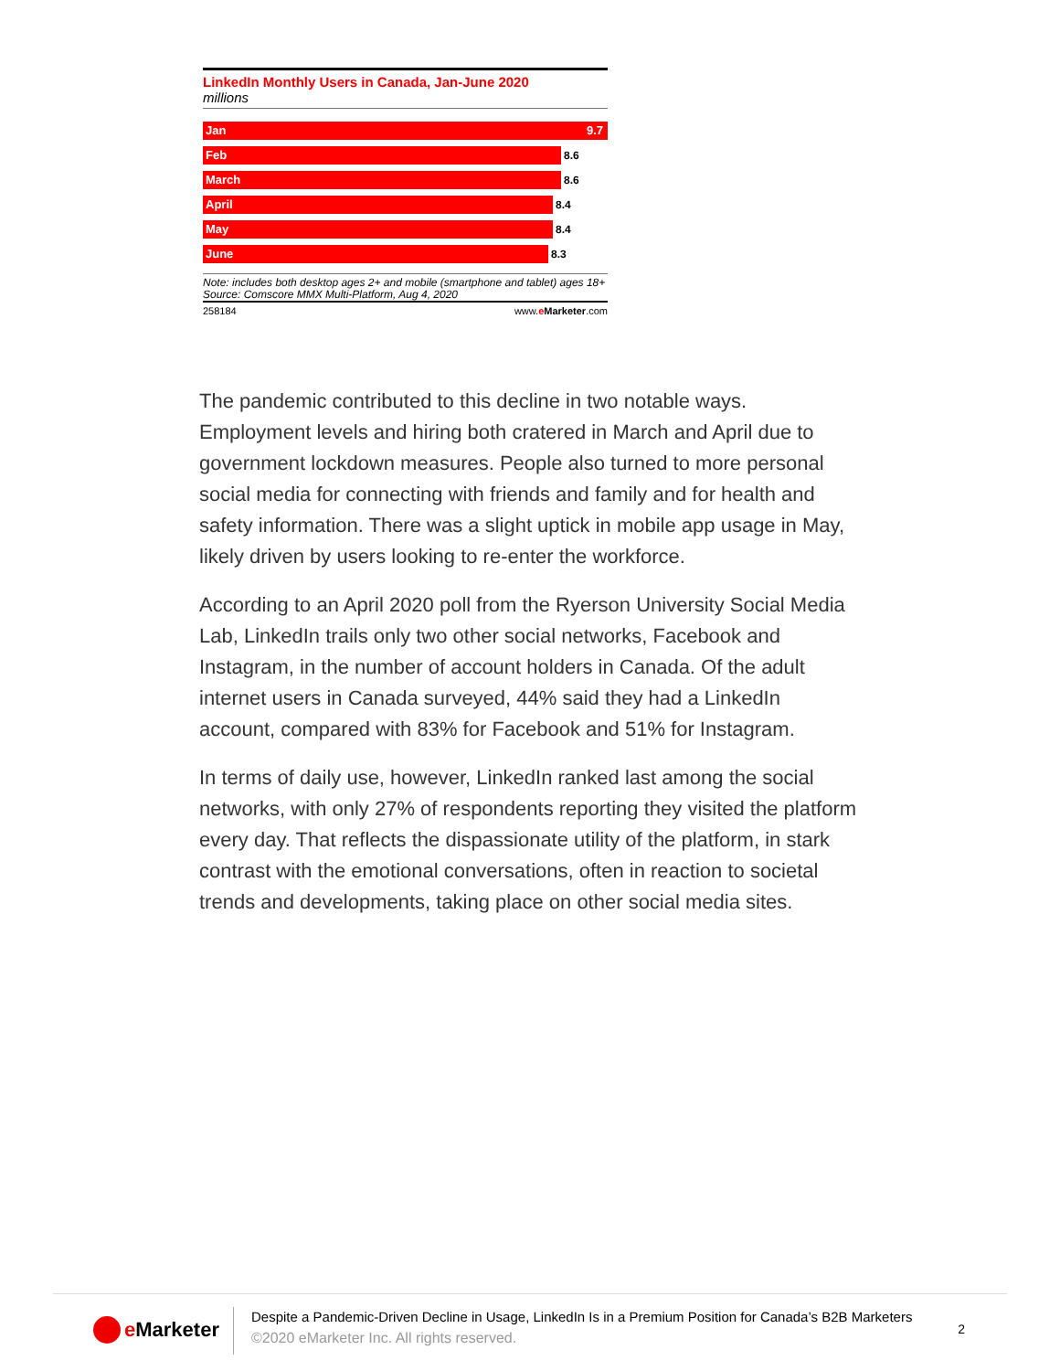LinkedIn Monthly Users in Canada, Jan-June 2020
millions
Jan 9.7
Feb
8.6
March
8.6
April
8.4
May
8.4
June
8.3
Note: includes both desktop ages 2+ and mobile (smartphone and tablet) ages 18+
Source: Comscore MMX Multi-Platform, Aug 4, 2020
258184 www.eMarketer.com
The pandemic contributed to this decline in two notable ways. Employment levels and hiring both cratered in March and April due to government lockdown measures. People also turned to more personal social media for connecting with friends and family and for health and safety information. There was a slight uptick in mobile app usage in May, likely driven by users looking to re-enter the workforce.
According to an April 2020 poll from the Ryerson University Social Media Lab, LinkedIn trails only two other social networks, Facebook and Instagram, in the number of account holders in Canada. Of the adult internet users in Canada surveyed, 44% said they had a LinkedIn account, compared with 83% for Facebook and 51% for Instagram.
In terms of daily use, however, LinkedIn ranked last among the social networks, with only 27% of respondents reporting they visited the platform every day. That reflects the dispassionate utility of the platform, in stark contrast with the emotional conversations, often in reaction to societal trends and developments, taking place on other social media sites.
e Marketer
Despite a Pandemic-Driven Decline in Usage, LinkedIn Is in a Premium Position for Canada’s B2B Marketers
©2020 eMarketer Inc. All rights reserved.
2